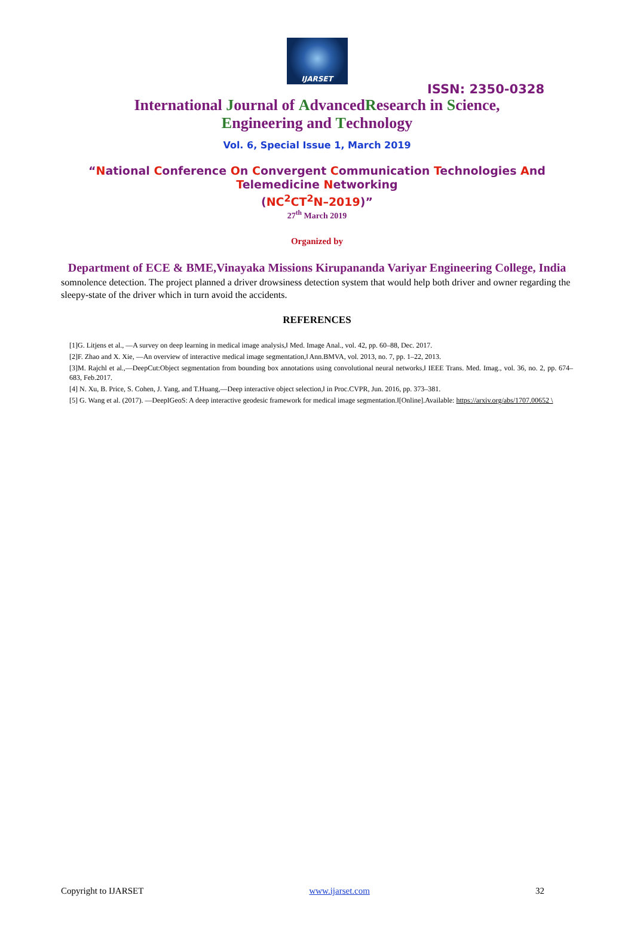IJARSET
ISSN: 2350-0328
International Journal of AdvancedResearch in Science,
Engineering and Technology
Vol. 6, Special Issue 1, March 2019
“National Conference On Convergent Communication Technologies And
Telemedicine Networking
(NC<sup>2</sup>CT<sup>2</sup>N–2019)”
27<sup>th</sup> March 2019
Organized by
Department of ECE & BME,Vinayaka Missions Kirupananda Variyar Engineering College, India
somnolence detection. The project planned a driver drowsiness detection system that would help both driver and owner regarding the sleepy-state of the driver which in turn avoid the accidents.
REFERENCES
[1]G. Litjens et al., ―A survey on deep learning in medical image analysis,‖ Med. Image Anal., vol. 42, pp. 60–88, Dec. 2017.
[2]F. Zhao and X. Xie, ―An overview of interactive medical image segmentation,‖ Ann.BMVA, vol. 2013, no. 7, pp. 1–22, 2013.
[3]M. Rajchl et al.,―DeepCut:Object segmentation from bounding box annotations using convolutional neural networks,‖ IEEE Trans. Med. Imag., vol. 36, no. 2, pp. 674–683, Feb.2017.
[4] N. Xu, B. Price, S. Cohen, J. Yang, and T.Huang,―Deep interactive object selection,‖ in Proc.CVPR, Jun. 2016, pp. 373–381.
[5] G. Wang et al. (2017). ―DeepIGeoS: A deep interactive geodesic framework for medical image segmentation.‖[Online].Available: https://arxiv.org/abs/1707.00652 \
Copyright to IJARSET www.ijarset.com 32